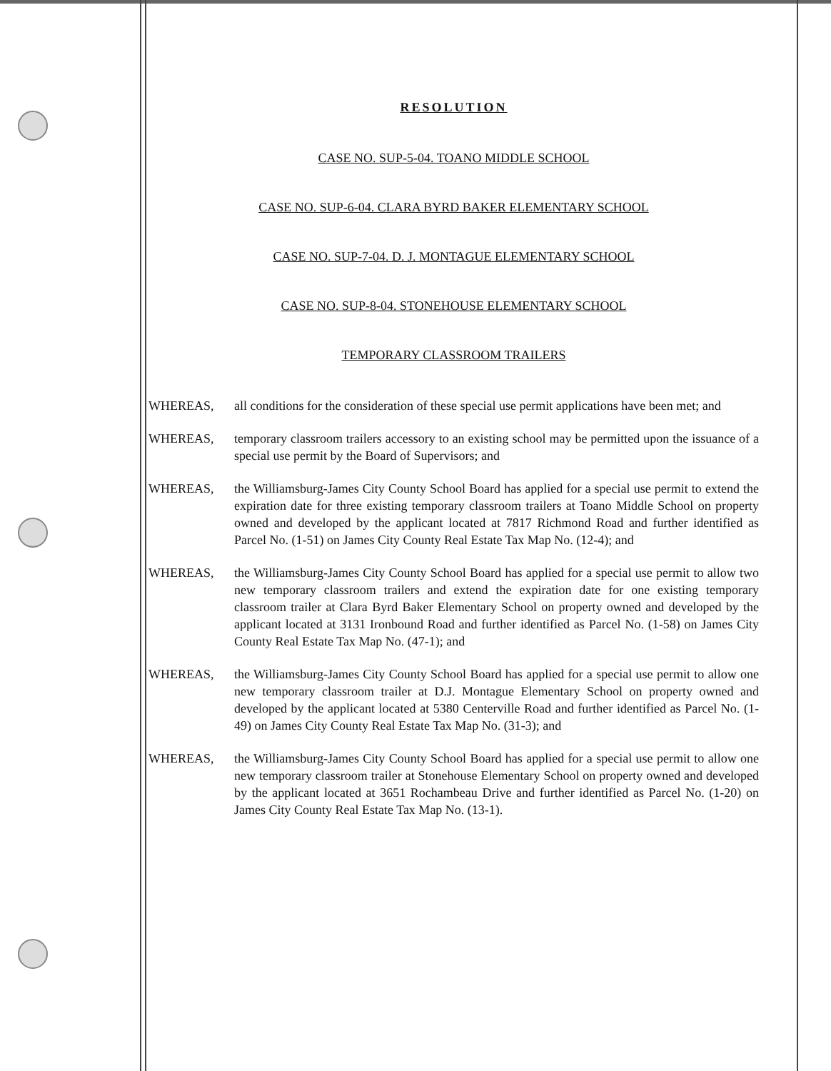RESOLUTION
CASE NO. SUP-5-04. TOANO MIDDLE SCHOOL
CASE NO. SUP-6-04. CLARA BYRD BAKER ELEMENTARY SCHOOL
CASE NO. SUP-7-04. D. J. MONTAGUE ELEMENTARY SCHOOL
CASE NO. SUP-8-04. STONEHOUSE ELEMENTARY SCHOOL
TEMPORARY CLASSROOM TRAILERS
WHEREAS, all conditions for the consideration of these special use permit applications have been met; and
WHEREAS, temporary classroom trailers accessory to an existing school may be permitted upon the issuance of a special use permit by the Board of Supervisors; and
WHEREAS, the Williamsburg-James City County School Board has applied for a special use permit to extend the expiration date for three existing temporary classroom trailers at Toano Middle School on property owned and developed by the applicant located at 7817 Richmond Road and further identified as Parcel No. (1-51) on James City County Real Estate Tax Map No. (12-4); and
WHEREAS, the Williamsburg-James City County School Board has applied for a special use permit to allow two new temporary classroom trailers and extend the expiration date for one existing temporary classroom trailer at Clara Byrd Baker Elementary School on property owned and developed by the applicant located at 3131 Ironbound Road and further identified as Parcel No. (1-58) on James City County Real Estate Tax Map No. (47-1); and
WHEREAS, the Williamsburg-James City County School Board has applied for a special use permit to allow one new temporary classroom trailer at D.J. Montague Elementary School on property owned and developed by the applicant located at 5380 Centerville Road and further identified as Parcel No. (1-49) on James City County Real Estate Tax Map No. (31-3); and
WHEREAS, the Williamsburg-James City County School Board has applied for a special use permit to allow one new temporary classroom trailer at Stonehouse Elementary School on property owned and developed by the applicant located at 3651 Rochambeau Drive and further identified as Parcel No. (1-20) on James City County Real Estate Tax Map No. (13-1).